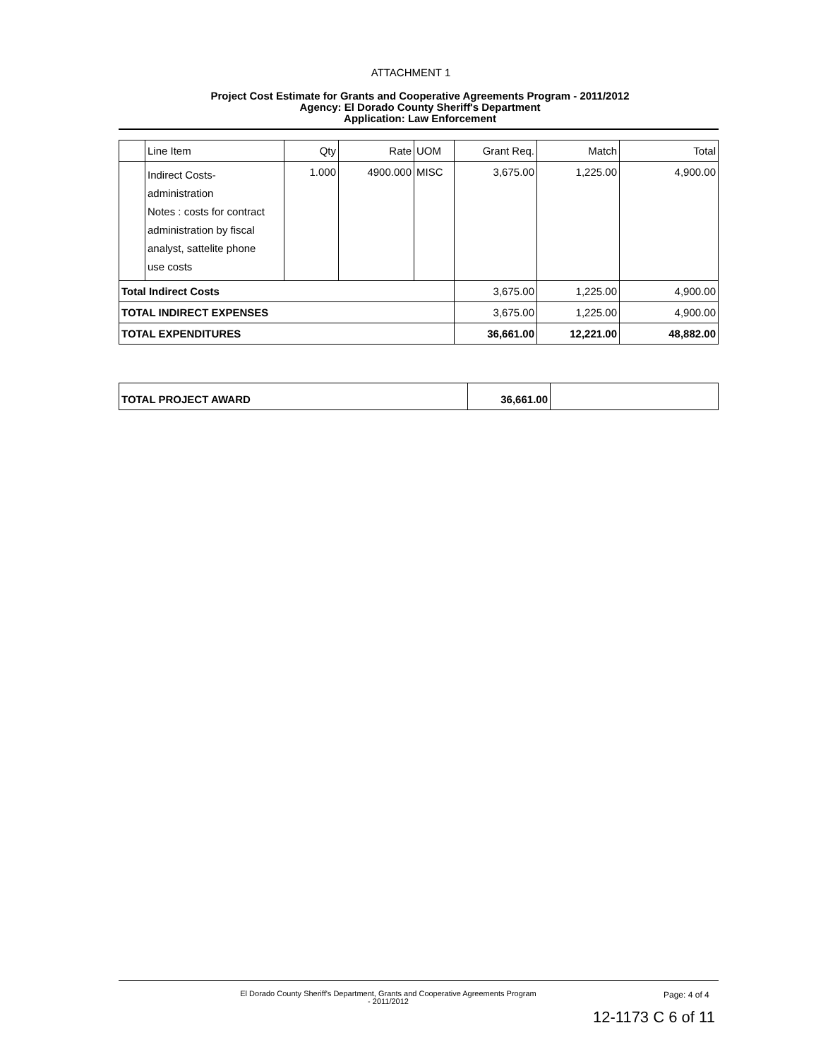ATTACHMENT 1
Project Cost Estimate for Grants and Cooperative Agreements Program - 2011/2012
Agency: El Dorado County Sheriff's Department
Application: Law Enforcement
| | Line Item | Qty | Rate | UOM | Grant Req. | Match | Total |
| --- | --- | --- | --- | --- | --- | --- | --- |
| | Indirect Costs- administration Notes : costs for contract administration by fiscal analyst, sattelite phone use costs | 1.000 | 4900.000 | MISC | 3,675.00 | 1,225.00 | 4,900.00 |
| Total Indirect Costs | | | | | 3,675.00 | 1,225.00 | 4,900.00 |
| TOTAL INDIRECT EXPENSES | | | | | 3,675.00 | 1,225.00 | 4,900.00 |
| TOTAL EXPENDITURES | | | | | 36,661.00 | 12,221.00 | 48,882.00 |
| TOTAL PROJECT AWARD | 36,661.00 | |
El Dorado County Sheriff's Department, Grants and Cooperative Agreements Program
- 2011/2012
Page: 4 of 4
12-1173 C 6 of 11